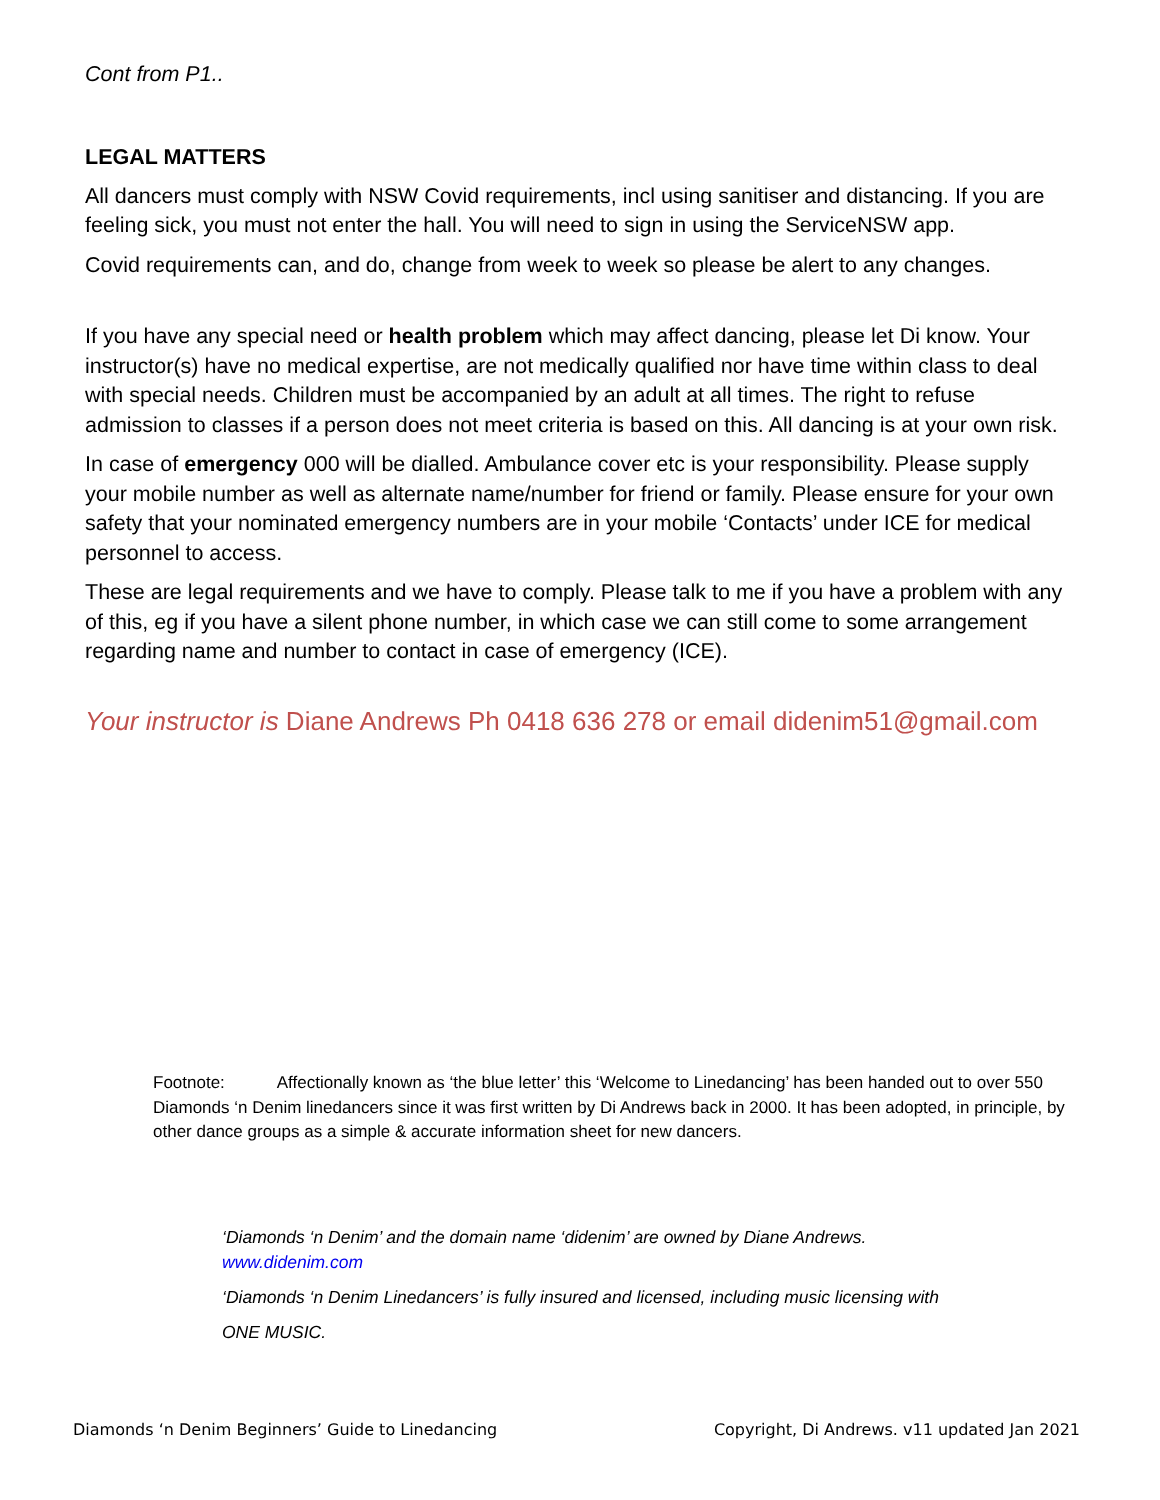Cont from P1..
LEGAL MATTERS
All dancers must comply with NSW Covid requirements, incl using sanitiser and distancing. If you are feeling sick, you must not enter the hall. You will need to sign in using the ServiceNSW app.
Covid requirements can, and do, change from week to week so please be alert to any changes.
If you have any special need or health problem which may affect dancing, please let Di know. Your instructor(s) have no medical expertise, are not medically qualified nor have time within class to deal with special needs. Children must be accompanied by an adult at all times. The right to refuse admission to classes if a person does not meet criteria is based on this. All dancing is at your own risk.
In case of emergency 000 will be dialled. Ambulance cover etc is your responsibility. Please supply your mobile number as well as alternate name/number for friend or family. Please ensure for your own safety that your nominated emergency numbers are in your mobile ‘Contacts’ under ICE for medical personnel to access.
These are legal requirements and we have to comply. Please talk to me if you have a problem with any of this, eg if you have a silent phone number, in which case we can still come to some arrangement regarding name and number to contact in case of emergency (ICE).
Your instructor is Diane Andrews Ph 0418 636 278 or email didenim51@gmail.com
Footnote: Affectionally known as ‘the blue letter’ this ‘Welcome to Linedancing’ has been handed out to over 550 Diamonds ‘n Denim linedancers since it was first written by Di Andrews back in 2000. It has been adopted, in principle, by other dance groups as a simple & accurate information sheet for new dancers.
‘Diamonds ‘n Denim’ and the domain name ‘didenim’ are owned by Diane Andrews.
www.didenim.com
‘Diamonds ‘n Denim Linedancers’ is fully insured and licensed, including music licensing with
ONE MUSIC.
Diamonds ‘n Denim Beginners’ Guide to Linedancing Copyright, Di Andrews. v11 updated Jan 2021